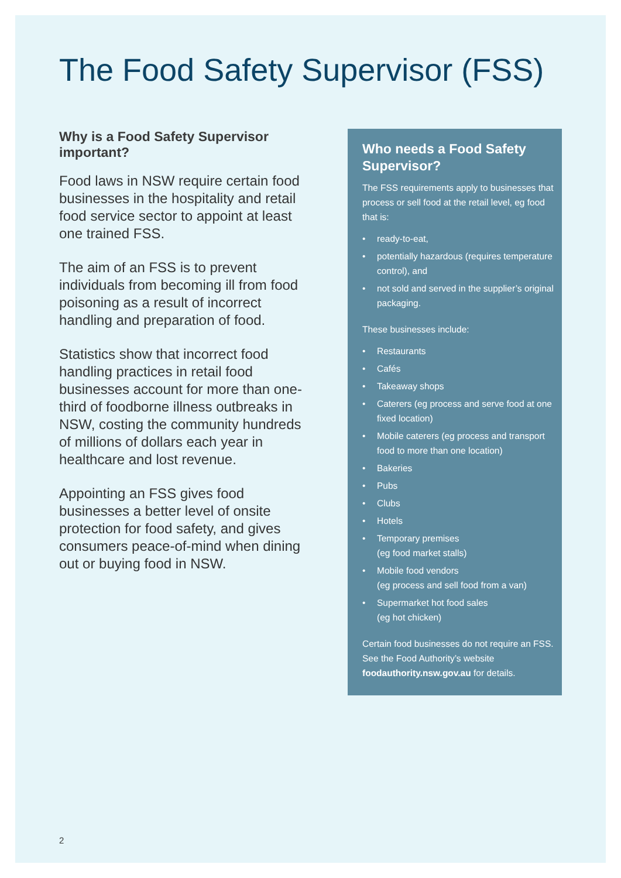The Food Safety Supervisor (FSS)
Why is a Food Safety Supervisor important?
Food laws in NSW require certain food businesses in the hospitality and retail food service sector to appoint at least one trained FSS.
The aim of an FSS is to prevent individuals from becoming ill from food poisoning as a result of incorrect handling and preparation of food.
Statistics show that incorrect food handling practices in retail food businesses account for more than one-third of foodborne illness outbreaks in NSW, costing the community hundreds of millions of dollars each year in healthcare and lost revenue.
Appointing an FSS gives food businesses a better level of onsite protection for food safety, and gives consumers peace-of-mind when dining out or buying food in NSW.
Who needs a Food Safety Supervisor?
The FSS requirements apply to businesses that process or sell food at the retail level, eg food that is:
• ready-to-eat,
• potentially hazardous (requires temperature control), and
• not sold and served in the supplier’s original packaging.
These businesses include:
• Restaurants
• Cafés
• Takeaway shops
• Caterers (eg process and serve food at one fixed location)
• Mobile caterers (eg process and transport food to more than one location)
• Bakeries
• Pubs
• Clubs
• Hotels
• Temporary premises
(eg food market stalls)
• Mobile food vendors
(eg process and sell food from a van)
• Supermarket hot food sales
(eg hot chicken)
Certain food businesses do not require an FSS. See the Food Authority’s website foodauthority.nsw.gov.au for details.
2